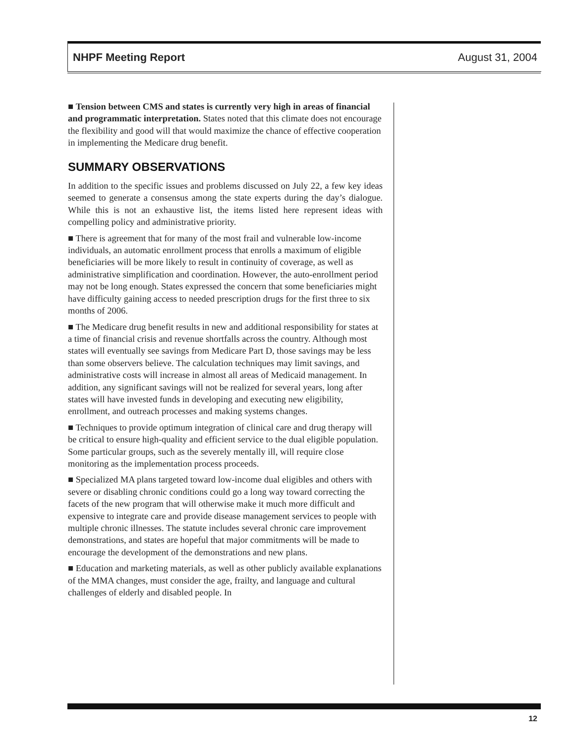NHPF Meeting Report August 31, 2004
■ Tension between CMS and states is currently very high in areas of financial and programmatic interpretation. States noted that this climate does not encourage the flexibility and good will that would maximize the chance of effective cooperation in implementing the Medicare drug benefit.
SUMMARY OBSERVATIONS
In addition to the specific issues and problems discussed on July 22, a few key ideas seemed to generate a consensus among the state experts during the day’s dialogue. While this is not an exhaustive list, the items listed here represent ideas with compelling policy and administrative priority.
■ There is agreement that for many of the most frail and vulnerable low-income individuals, an automatic enrollment process that enrolls a maximum of eligible beneficiaries will be more likely to result in continuity of coverage, as well as administrative simplification and coordination. However, the auto-enrollment period may not be long enough. States expressed the concern that some beneficiaries might have difficulty gaining access to needed prescription drugs for the first three to six months of 2006.
■ The Medicare drug benefit results in new and additional responsibility for states at a time of financial crisis and revenue shortfalls across the country. Although most states will eventually see savings from Medicare Part D, those savings may be less than some observers believe. The calculation techniques may limit savings, and administrative costs will increase in almost all areas of Medicaid management. In addition, any significant savings will not be realized for several years, long after states will have invested funds in developing and executing new eligibility, enrollment, and outreach processes and making systems changes.
■ Techniques to provide optimum integration of clinical care and drug therapy will be critical to ensure high-quality and efficient service to the dual eligible population. Some particular groups, such as the severely mentally ill, will require close monitoring as the implementation process proceeds.
■ Specialized MA plans targeted toward low-income dual eligibles and others with severe or disabling chronic conditions could go a long way toward correcting the facets of the new program that will otherwise make it much more difficult and expensive to integrate care and provide disease management services to people with multiple chronic illnesses. The statute includes several chronic care improvement demonstrations, and states are hopeful that major commitments will be made to encourage the development of the demonstrations and new plans.
■ Education and marketing materials, as well as other publicly available explanations of the MMA changes, must consider the age, frailty, and language and cultural challenges of elderly and disabled people. In
12